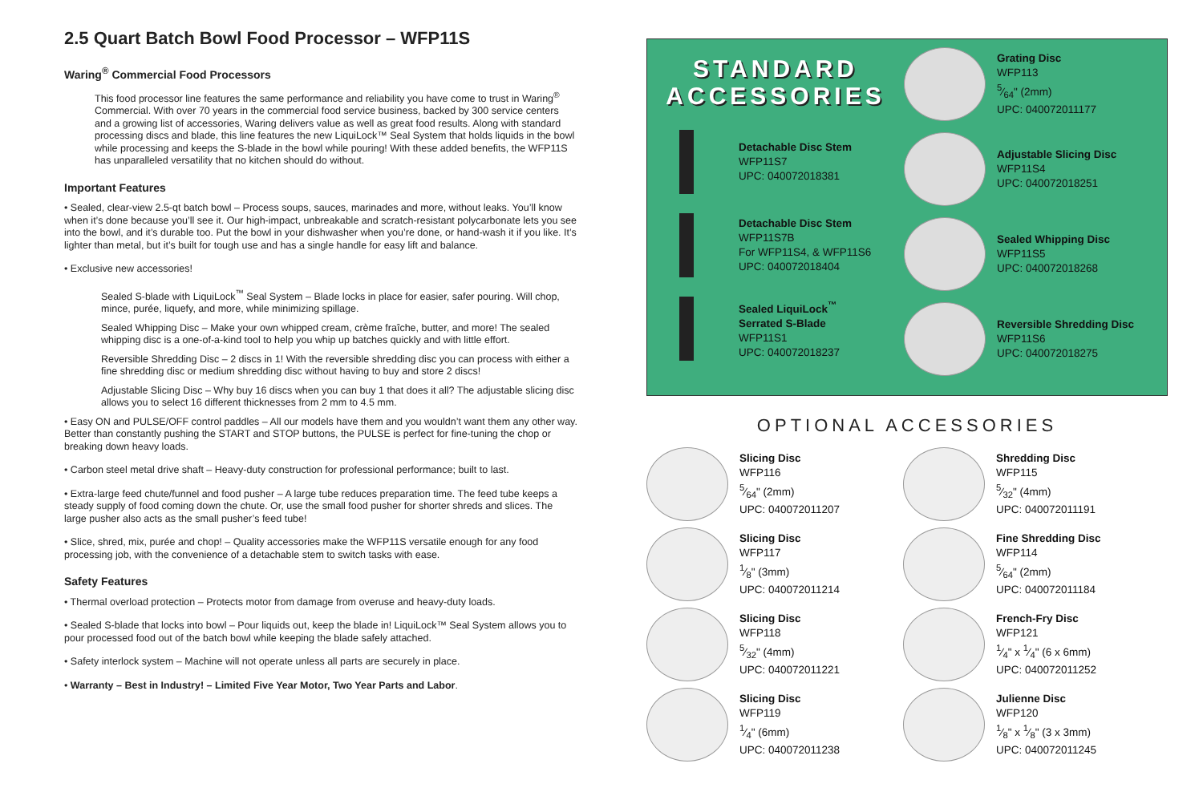2.5 Quart Batch Bowl Food Processor – WFP11S
Waring<sup>®</sup> Commercial Food Processors
This food processor line features the same performance and reliability you have come to trust in Waring<sup>®</sup> Commercial. With over 70 years in the commercial food service business, backed by 300 service centers and a growing list of accessories, Waring delivers value as well as great food results. Along with standard processing discs and blade, this line features the new LiquiLock™ Seal System that holds liquids in the bowl while processing and keeps the S-blade in the bowl while pouring! With these added benefits, the WFP11S has unparalleled versatility that no kitchen should do without.
Important Features
• Sealed, clear-view 2.5-qt batch bowl – Process soups, sauces, marinades and more, without leaks. You’ll know when it’s done because you’ll see it. Our high-impact, unbreakable and scratch-resistant polycarbonate lets you see into the bowl, and it’s durable too. Put the bowl in your dishwasher when you’re done, or hand-wash it if you like. It’s lighter than metal, but it’s built for tough use and has a single handle for easy lift and balance.
• Exclusive new accessories!
Sealed S-blade with LiquiLock<sup>™</sup> Seal System – Blade locks in place for easier, safer pouring. Will chop, mince, purée, liquefy, and more, while minimizing spillage.
Sealed Whipping Disc – Make your own whipped cream, crème fraîche, butter, and more! The sealed whipping disc is a one-of-a-kind tool to help you whip up batches quickly and with little effort.
Reversible Shredding Disc – 2 discs in 1! With the reversible shredding disc you can process with either a fine shredding disc or medium shredding disc without having to buy and store 2 discs!
Adjustable Slicing Disc – Why buy 16 discs when you can buy 1 that does it all? The adjustable slicing disc allows you to select 16 different thicknesses from 2 mm to 4.5 mm.
• Easy ON and PULSE/OFF control paddles – All our models have them and you wouldn’t want them any other way. Better than constantly pushing the START and STOP buttons, the PULSE is perfect for fine-tuning the chop or breaking down heavy loads.
• Carbon steel metal drive shaft – Heavy-duty construction for professional performance; built to last.
• Extra-large feed chute/funnel and food pusher – A large tube reduces preparation time. The feed tube keeps a steady supply of food coming down the chute. Or, use the small food pusher for shorter shreds and slices. The large pusher also acts as the small pusher’s feed tube!
• Slice, shred, mix, purée and chop! – Quality accessories make the WFP11S versatile enough for any food processing job, with the convenience of a detachable stem to switch tasks with ease.
Safety Features
• Thermal overload protection – Protects motor from damage from overuse and heavy-duty loads.
• Sealed S-blade that locks into bowl – Pour liquids out, keep the blade in! LiquiLock™ Seal System allows you to pour processed food out of the batch bowl while keeping the blade safely attached.
• Safety interlock system – Machine will not operate unless all parts are securely in place.
• Warranty – Best in Industry! – Limited Five Year Motor, Two Year Parts and Labor.
STANDARD
ACCESSORIES
Detachable Disc Stem
WFP11S7
UPC: 040072018381
Detachable Disc Stem
WFP11S7B
For WFP11S4, & WFP11S6
UPC: 040072018404
Sealed LiquiLock<sup>™</sup>
Serrated S-Blade
WFP11S1
UPC: 040072018237
Grating Disc
WFP113
5⁄64" (2mm)
UPC: 040072011177
Adjustable Slicing Disc
WFP11S4
UPC: 040072018251
Sealed Whipping Disc
WFP11S5
UPC: 040072018268
Reversible Shredding Disc
WFP11S6
UPC: 040072018275
OPTIONAL ACCESSORIES
Slicing Disc
WFP116
5⁄64" (2mm)
UPC: 040072011207
Slicing Disc
WFP117
1⁄8" (3mm)
UPC: 040072011214
Slicing Disc
WFP118
5⁄32" (4mm)
UPC: 040072011221
Slicing Disc
WFP119
1⁄4" (6mm)
UPC: 040072011238
Shredding Disc
WFP115
5⁄32" (4mm)
UPC: 040072011191
Fine Shredding Disc
WFP114
5⁄64" (2mm)
UPC: 040072011184
French-Fry Disc
WFP121
1⁄4" x 1⁄4" (6 x 6mm)
UPC: 040072011252
Julienne Disc
WFP120
1⁄8" x 1⁄8" (3 x 3mm)
UPC: 040072011245